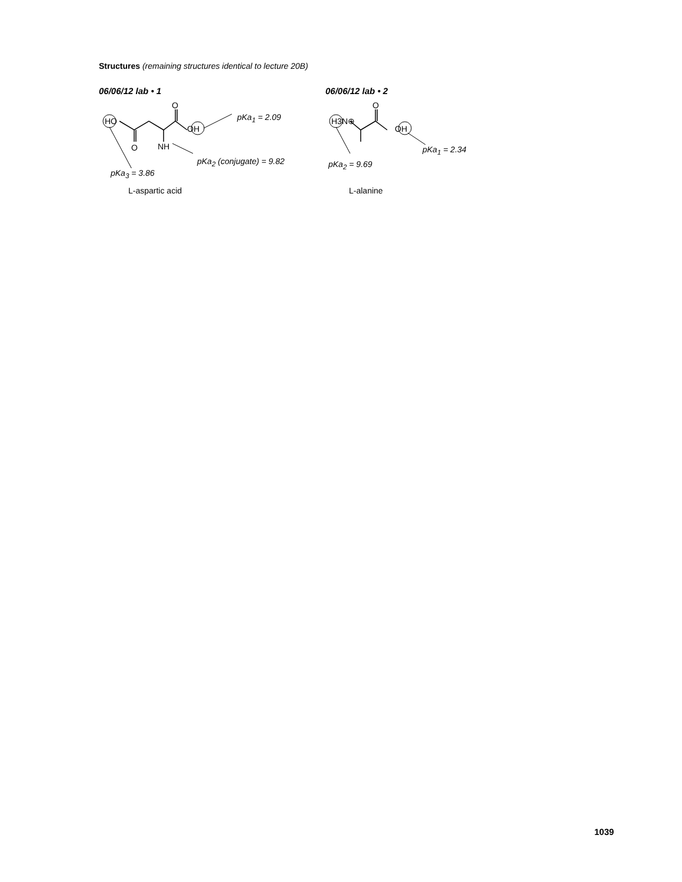Structures (remaining structures identical to lecture 20B)
06/06/12 lab • 1
HO
O
O
OH
NH
pKa<sub>1</sub> = 2.09
pKa<sub>2</sub> (conjugate) = 9.82
pKa<sub>3</sub> = 3.86
L-aspartic acid
06/06/12 lab • 2
H3N⊕
O
OH
pKa<sub>1</sub> = 2.34
pKa<sub>2</sub> = 9.69
L-alanine
1039